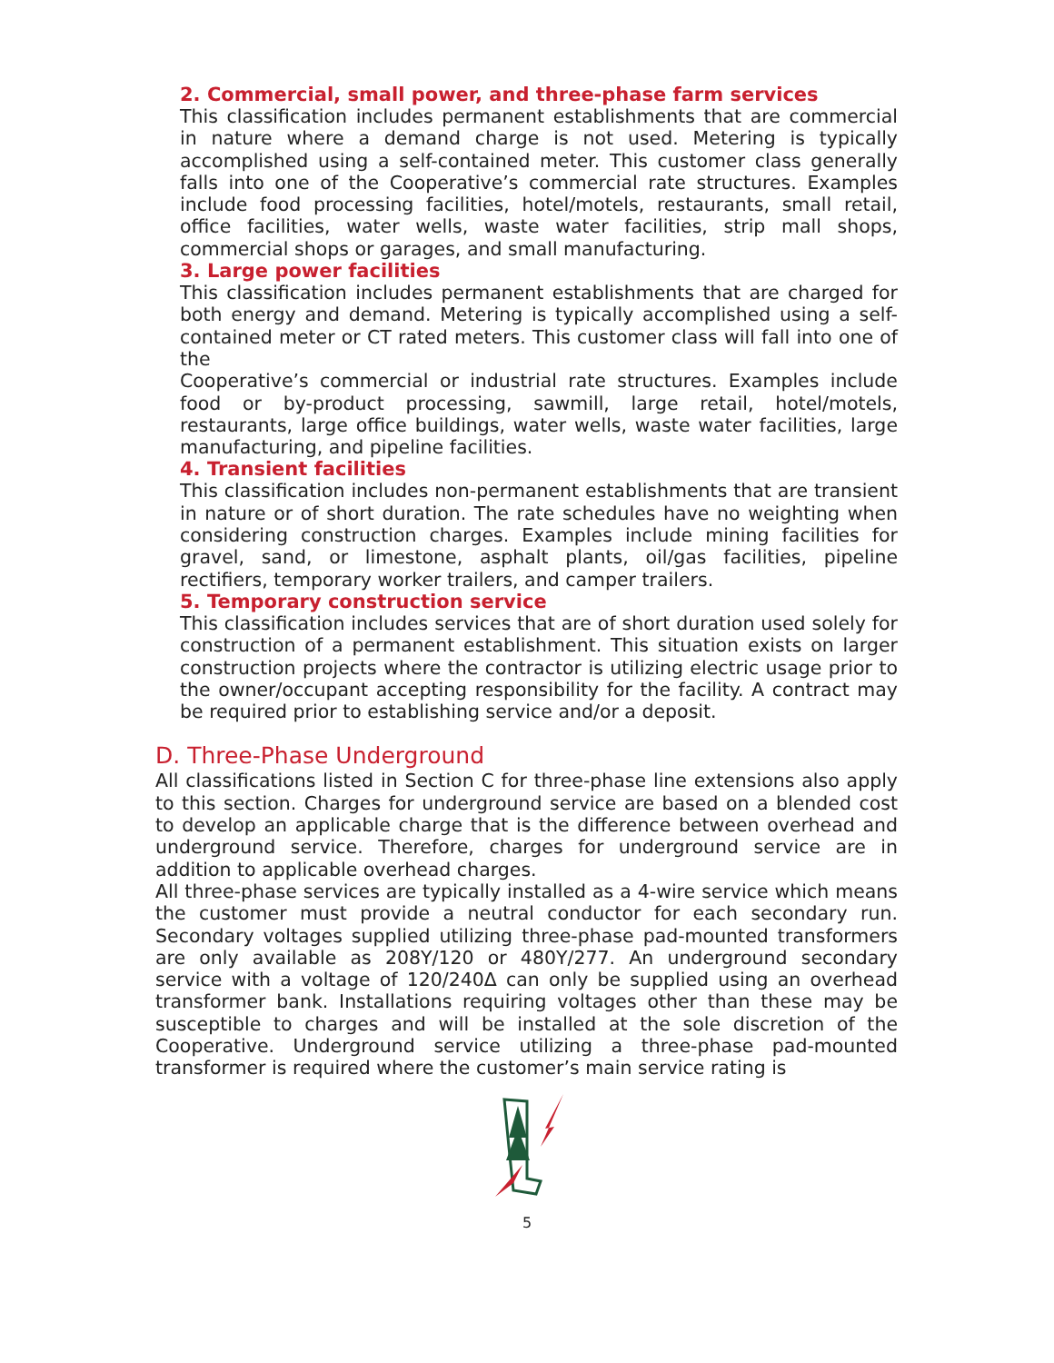2. Commercial, small power, and three-phase farm services
This classification includes permanent establishments that are commercial in nature where a demand charge is not used. Metering is typically accomplished using a self-contained meter. This customer class generally falls into one of the Cooperative’s commercial rate structures. Examples include food processing facilities, hotel/motels, restaurants, small retail, office facilities, water wells, waste water facilities, strip mall shops, commercial shops or garages, and small manufacturing.
3. Large power facilities
This classification includes permanent establishments that are charged for both energy and demand. Metering is typically accomplished using a self-contained meter or CT rated meters. This customer class will fall into one of the
Cooperative’s commercial or industrial rate structures. Examples include food or by-product processing, sawmill, large retail, hotel/motels, restaurants, large office buildings, water wells, waste water facilities, large manufacturing, and pipeline facilities.
4. Transient facilities
This classification includes non-permanent establishments that are transient in nature or of short duration. The rate schedules have no weighting when considering construction charges. Examples include mining facilities for gravel, sand, or limestone, asphalt plants, oil/gas facilities, pipeline rectifiers, temporary worker trailers, and camper trailers.
5. Temporary construction service
This classification includes services that are of short duration used solely for construction of a permanent establishment. This situation exists on larger construction projects where the contractor is utilizing electric usage prior to the owner/occupant accepting responsibility for the facility. A contract may be required prior to establishing service and/or a deposit.
D. Three-Phase Underground
All classifications listed in Section C for three-phase line extensions also apply to this section. Charges for underground service are based on a blended cost to develop an applicable charge that is the difference between overhead and underground service. Therefore, charges for underground service are in addition to applicable overhead charges.
All three-phase services are typically installed as a 4-wire service which means the customer must provide a neutral conductor for each secondary run. Secondary voltages supplied utilizing three-phase pad-mounted transformers are only available as 208Y/120 or 480Y/277. An underground secondary service with a voltage of 120/240Δ can only be supplied using an overhead transformer bank. Installations requiring voltages other than these may be susceptible to charges and will be installed at the sole discretion of the Cooperative. Underground service utilizing a three-phase pad-mounted transformer is required where the customer’s main service rating is
5